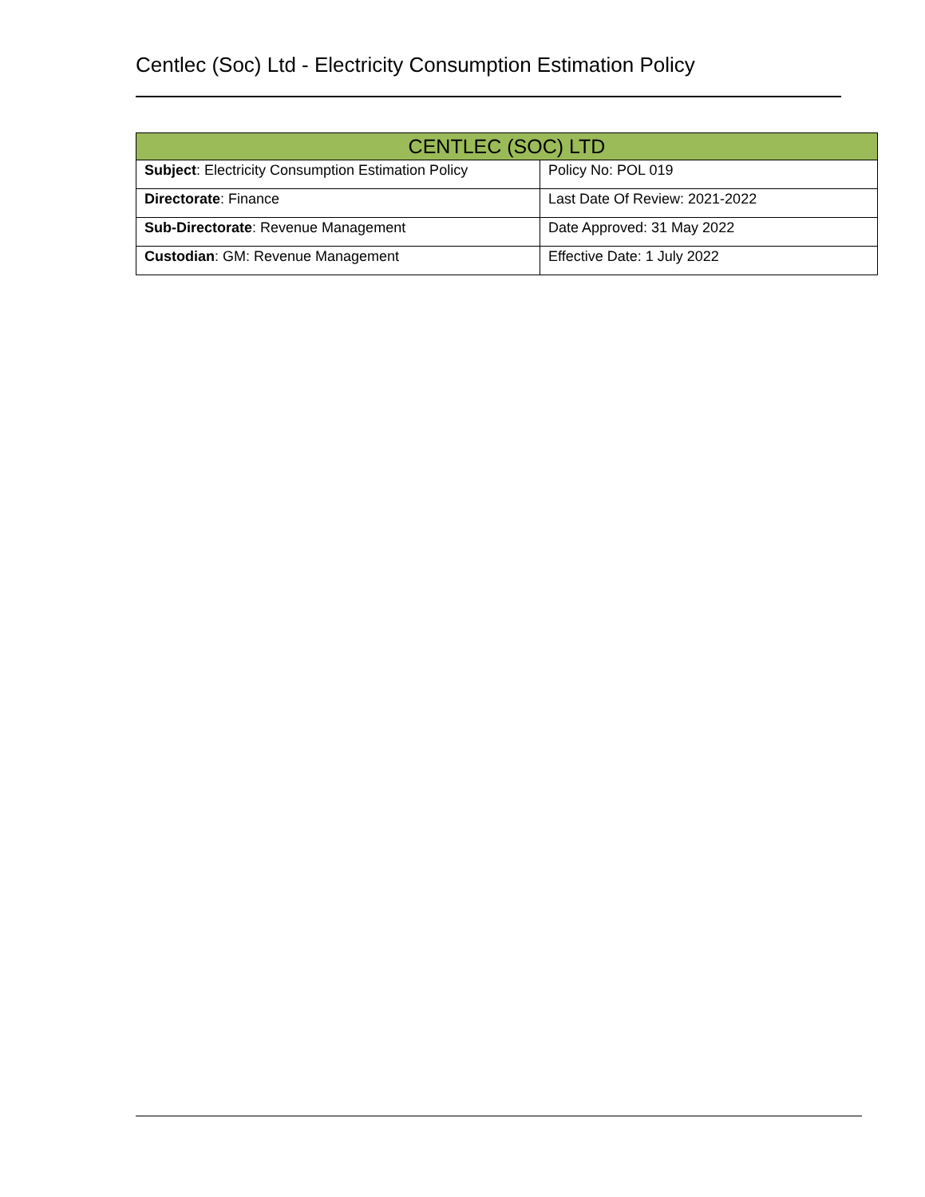Centlec (Soc) Ltd - Electricity Consumption Estimation Policy
| CENTLEC (SOC) LTD | |
| --- | --- |
| Subject : Electricity Consumption Estimation Policy | Policy No: POL 019 |
| Directorate : Finance | Last Date Of Review: 2021-2022 |
| Sub-Directorate : Revenue Management | Date Approved: 31 May 2022 |
| Custodian : GM: Revenue Management | Effective Date: 1 July 2022 |